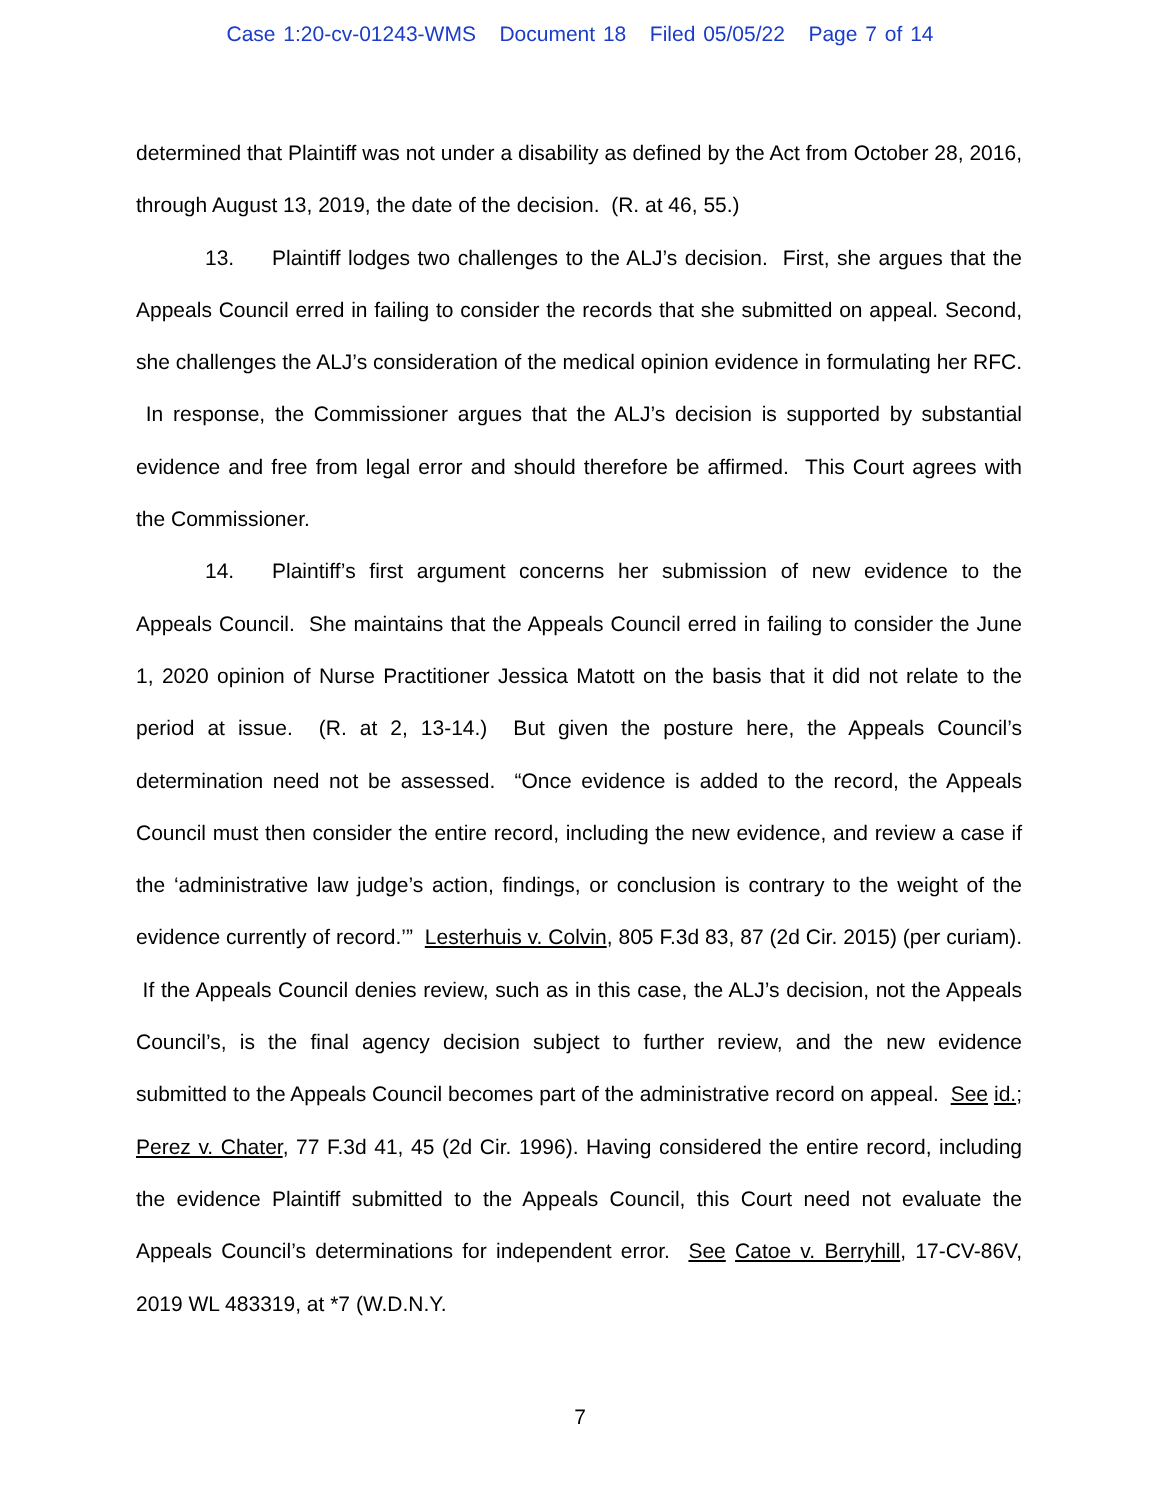Case 1:20-cv-01243-WMS Document 18 Filed 05/05/22 Page 7 of 14
determined that Plaintiff was not under a disability as defined by the Act from October 28, 2016, through August 13, 2019, the date of the decision. (R. at 46, 55.)
13. Plaintiff lodges two challenges to the ALJ’s decision. First, she argues that the Appeals Council erred in failing to consider the records that she submitted on appeal. Second, she challenges the ALJ’s consideration of the medical opinion evidence in formulating her RFC. In response, the Commissioner argues that the ALJ’s decision is supported by substantial evidence and free from legal error and should therefore be affirmed. This Court agrees with the Commissioner.
14. Plaintiff’s first argument concerns her submission of new evidence to the Appeals Council. She maintains that the Appeals Council erred in failing to consider the June 1, 2020 opinion of Nurse Practitioner Jessica Matott on the basis that it did not relate to the period at issue. (R. at 2, 13-14.) But given the posture here, the Appeals Council’s determination need not be assessed. “Once evidence is added to the record, the Appeals Council must then consider the entire record, including the new evidence, and review a case if the ‘administrative law judge’s action, findings, or conclusion is contrary to the weight of the evidence currently of record.’” Lesterhuis v. Colvin, 805 F.3d 83, 87 (2d Cir. 2015) (per curiam). If the Appeals Council denies review, such as in this case, the ALJ’s decision, not the Appeals Council’s, is the final agency decision subject to further review, and the new evidence submitted to the Appeals Council becomes part of the administrative record on appeal. See id.; Perez v. Chater, 77 F.3d 41, 45 (2d Cir. 1996). Having considered the entire record, including the evidence Plaintiff submitted to the Appeals Council, this Court need not evaluate the Appeals Council’s determinations for independent error. See Catoe v. Berryhill, 17-CV-86V, 2019 WL 483319, at *7 (W.D.N.Y.
7